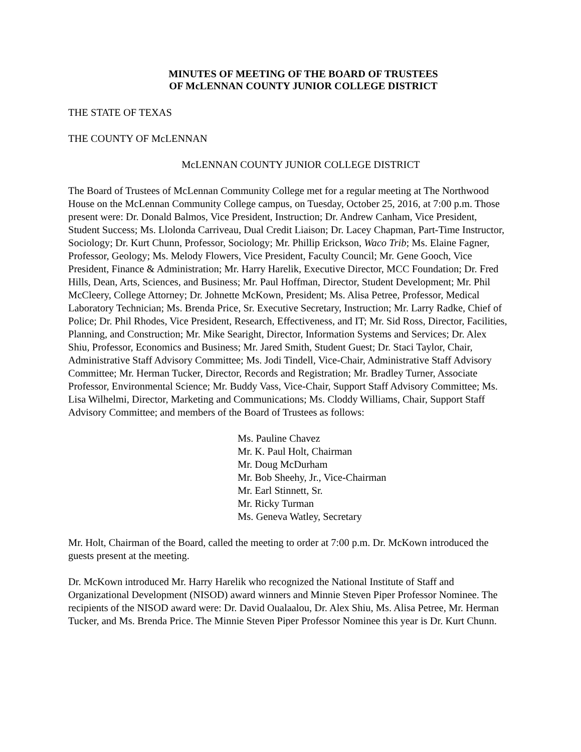MINUTES OF MEETING OF THE BOARD OF TRUSTEES
OF McLENNAN COUNTY JUNIOR COLLEGE DISTRICT
THE STATE OF TEXAS
THE COUNTY OF McLENNAN
McLENNAN COUNTY JUNIOR COLLEGE DISTRICT
The Board of Trustees of McLennan Community College met for a regular meeting at The Northwood House on the McLennan Community College campus, on Tuesday, October 25, 2016, at 7:00 p.m. Those present were: Dr. Donald Balmos, Vice President, Instruction; Dr. Andrew Canham, Vice President, Student Success; Ms. Llolonda Carriveau, Dual Credit Liaison; Dr. Lacey Chapman, Part-Time Instructor, Sociology; Dr. Kurt Chunn, Professor, Sociology; Mr. Phillip Erickson, Waco Trib; Ms. Elaine Fagner, Professor, Geology; Ms. Melody Flowers, Vice President, Faculty Council; Mr. Gene Gooch, Vice President, Finance & Administration; Mr. Harry Harelik, Executive Director, MCC Foundation; Dr. Fred Hills, Dean, Arts, Sciences, and Business; Mr. Paul Hoffman, Director, Student Development; Mr. Phil McCleery, College Attorney; Dr. Johnette McKown, President; Ms. Alisa Petree, Professor, Medical Laboratory Technician; Ms. Brenda Price, Sr. Executive Secretary, Instruction; Mr. Larry Radke, Chief of Police; Dr. Phil Rhodes, Vice President, Research, Effectiveness, and IT; Mr. Sid Ross, Director, Facilities, Planning, and Construction; Mr. Mike Searight, Director, Information Systems and Services; Dr. Alex Shiu, Professor, Economics and Business; Mr. Jared Smith, Student Guest; Dr. Staci Taylor, Chair, Administrative Staff Advisory Committee; Ms. Jodi Tindell, Vice-Chair, Administrative Staff Advisory Committee; Mr. Herman Tucker, Director, Records and Registration; Mr. Bradley Turner, Associate Professor, Environmental Science; Mr. Buddy Vass, Vice-Chair, Support Staff Advisory Committee; Ms. Lisa Wilhelmi, Director, Marketing and Communications; Ms. Cloddy Williams, Chair, Support Staff Advisory Committee; and members of the Board of Trustees as follows:
Ms. Pauline Chavez
Mr. K. Paul Holt, Chairman
Mr. Doug McDurham
Mr. Bob Sheehy, Jr., Vice-Chairman
Mr. Earl Stinnett, Sr.
Mr. Ricky Turman
Ms. Geneva Watley, Secretary
Mr. Holt, Chairman of the Board, called the meeting to order at 7:00 p.m. Dr. McKown introduced the guests present at the meeting.
Dr. McKown introduced Mr. Harry Harelik who recognized the National Institute of Staff and Organizational Development (NISOD) award winners and Minnie Steven Piper Professor Nominee. The recipients of the NISOD award were: Dr. David Oualaalou, Dr. Alex Shiu, Ms. Alisa Petree, Mr. Herman Tucker, and Ms. Brenda Price. The Minnie Steven Piper Professor Nominee this year is Dr. Kurt Chunn.